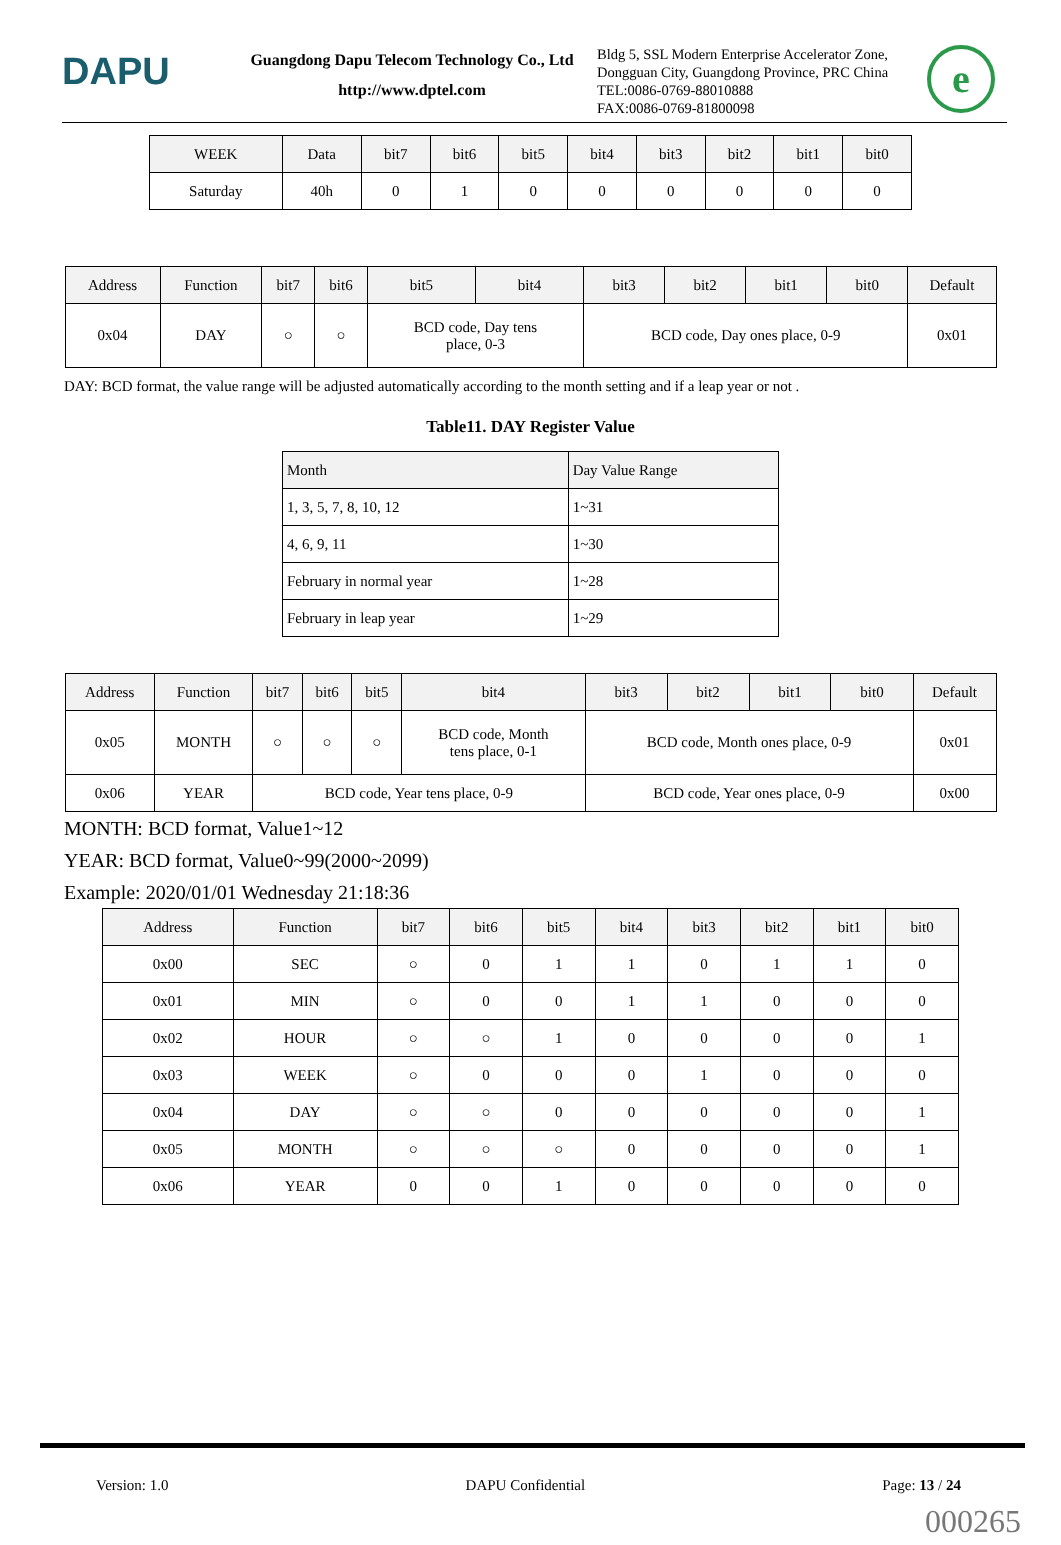DAPU
Guangdong Dapu Telecom Technology Co., Ltd
http://www.dptel.com
Bldg 5, SSL Modern Enterprise Accelerator Zone, Dongguan City, Guangdong Province, PRC China
TEL:0086-0769-88010888
FAX:0086-0769-81800098
e
| WEEK | Data | bit7 | bit6 | bit5 | bit4 | bit3 | bit2 | bit1 | bit0 |
| --- | --- | --- | --- | --- | --- | --- | --- | --- | --- |
| Saturday | 40h | 0 | 1 | 0 | 0 | 0 | 0 | 0 | 0 |
| Address | Function | bit7 | bit6 | bit5 | bit4 | bit3 | bit2 | bit1 | bit0 | Default |
| --- | --- | --- | --- | --- | --- | --- | --- | --- | --- | --- |
| 0x04 | DAY | ○ | ○ | BCD code, Day tens place, 0-3 | | BCD code, Day ones place, 0-9 | | | | 0x01 |
DAY: BCD format, the value range will be adjusted automatically according to the month setting and if a leap year or not .
Table11. DAY Register Value
| Month | Day Value Range |
| --- | --- |
| 1, 3, 5, 7, 8, 10, 12 | 1~31 |
| 4, 6, 9, 11 | 1~30 |
| February in normal year | 1~28 |
| February in leap year | 1~29 |
| Address | Function | bit7 | bit6 | bit5 | bit4 | bit3 | bit2 | bit1 | bit0 | Default |
| --- | --- | --- | --- | --- | --- | --- | --- | --- | --- | --- |
| 0x05 | MONTH | ○ | ○ | ○ | BCD code, Month tens place, 0-1 | BCD code, Month ones place, 0-9 | | | | 0x01 |
| 0x06 | YEAR | BCD code, Year tens place, 0-9 | | | | BCD code, Year ones place, 0-9 | | | | 0x00 |
MONTH: BCD format, Value1~12
YEAR: BCD format, Value0~99(2000~2099)
Example: 2020/01/01 Wednesday 21:18:36
| Address | Function | bit7 | bit6 | bit5 | bit4 | bit3 | bit2 | bit1 | bit0 |
| --- | --- | --- | --- | --- | --- | --- | --- | --- | --- |
| 0x00 | SEC | ○ | 0 | 1 | 1 | 0 | 1 | 1 | 0 |
| 0x01 | MIN | ○ | 0 | 0 | 1 | 1 | 0 | 0 | 0 |
| 0x02 | HOUR | ○ | ○ | 1 | 0 | 0 | 0 | 0 | 1 |
| 0x03 | WEEK | ○ | 0 | 0 | 0 | 1 | 0 | 0 | 0 |
| 0x04 | DAY | ○ | ○ | 0 | 0 | 0 | 0 | 0 | 1 |
| 0x05 | MONTH | ○ | ○ | ○ | 0 | 0 | 0 | 0 | 1 |
| 0x06 | YEAR | 0 | 0 | 1 | 0 | 0 | 0 | 0 | 0 |
Version: 1.0 DAPU Confidential Page: 13 / 24
000265